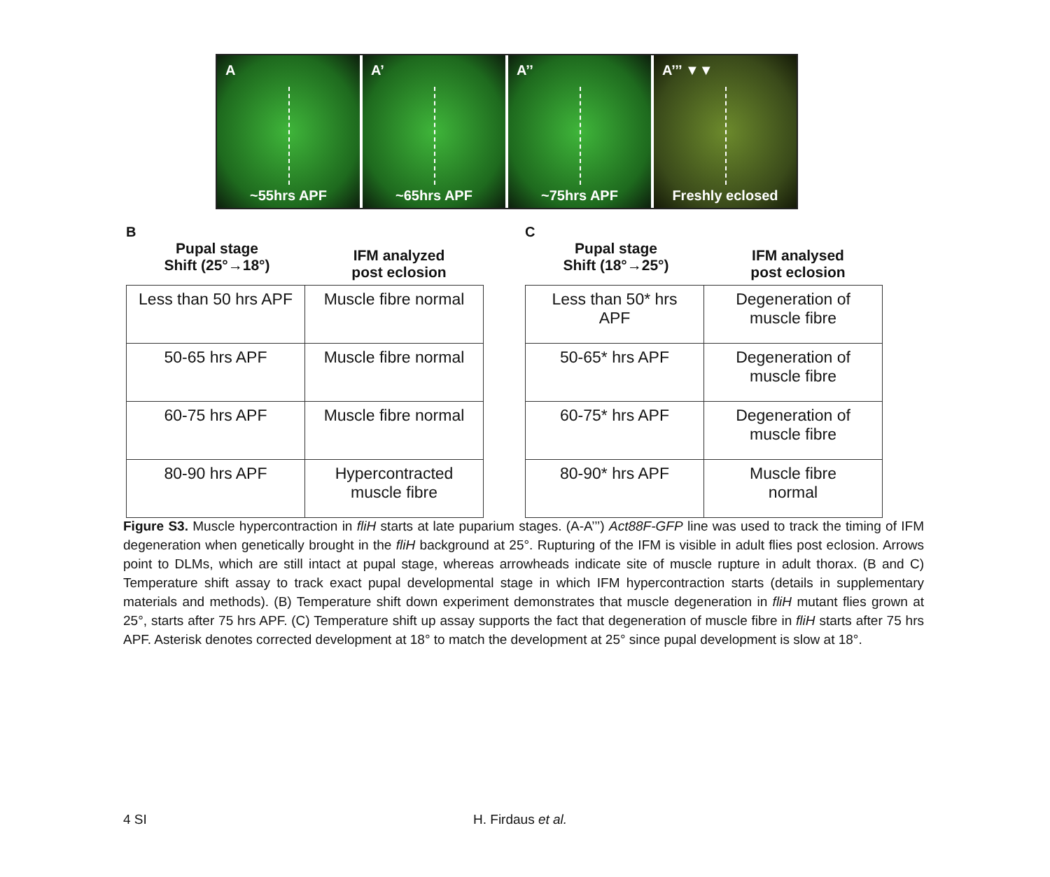A
~55hrs APF
A’
~65hrs APF
A’’
~75hrs APF
A’’’ ▼▼
Freshly eclosed
B
Pupal stage
Shift (25°→18°)
IFM analyzed
post eclosion
| Less than 50 hrs APF | Muscle fibre normal |
| 50-65 hrs APF | Muscle fibre normal |
| 60-75 hrs APF | Muscle fibre normal |
| 80-90 hrs APF | Hypercontracted muscle fibre |
C
Pupal stage
Shift (18°→25°)
IFM analysed
post eclosion
| Less than 50* hrs APF | Degeneration of muscle fibre |
| 50-65* hrs APF | Degeneration of muscle fibre |
| 60-75* hrs APF | Degeneration of muscle fibre |
| 80-90* hrs APF | Muscle fibre normal |
Figure S3. Muscle hypercontraction in fliH starts at late puparium stages. (A-A’’’) Act88F-GFP line was used to track the timing of IFM degeneration when genetically brought in the fliH background at 25°. Rupturing of the IFM is visible in adult flies post eclosion. Arrows point to DLMs, which are still intact at pupal stage, whereas arrowheads indicate site of muscle rupture in adult thorax. (B and C) Temperature shift assay to track exact pupal developmental stage in which IFM hypercontraction starts (details in supplementary materials and methods). (B) Temperature shift down experiment demonstrates that muscle degeneration in fliH mutant flies grown at 25°, starts after 75 hrs APF. (C) Temperature shift up assay supports the fact that degeneration of muscle fibre in fliH starts after 75 hrs APF. Asterisk denotes corrected development at 18° to match the development at 25° since pupal development is slow at 18°.
4 SI H. Firdaus et al.